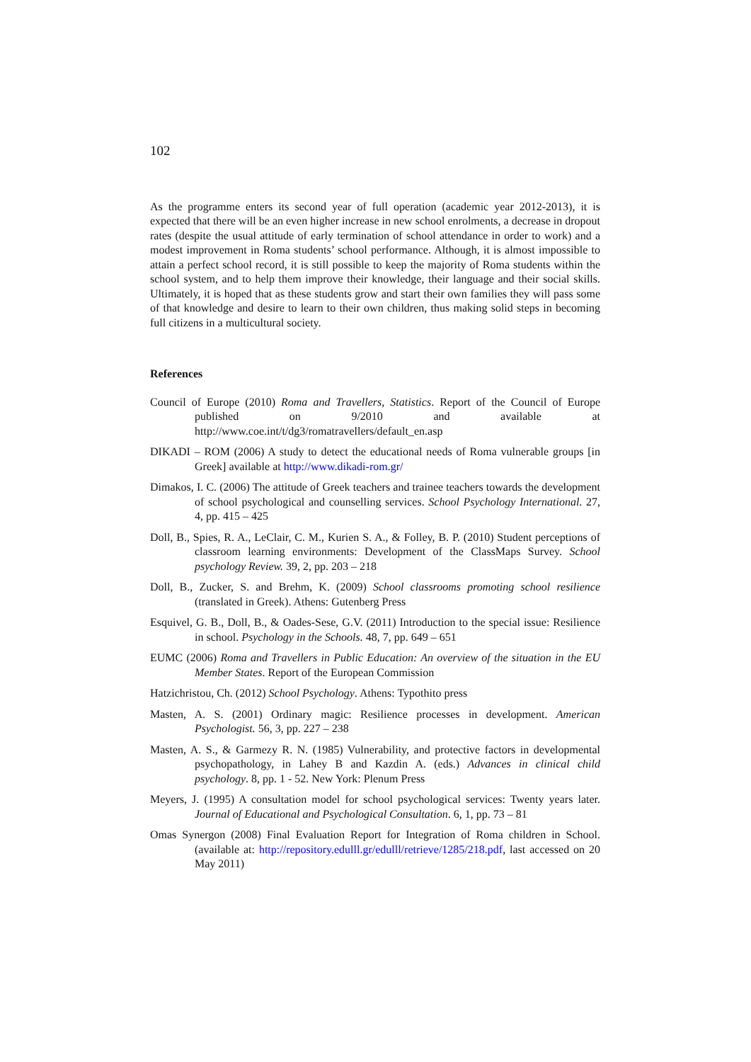102
As the programme enters its second year of full operation (academic year 2012-2013), it is expected that there will be an even higher increase in new school enrolments, a decrease in dropout rates (despite the usual attitude of early termination of school attendance in order to work) and a modest improvement in Roma students’ school performance. Although, it is almost impossible to attain a perfect school record, it is still possible to keep the majority of Roma students within the school system, and to help them improve their knowledge, their language and their social skills. Ultimately, it is hoped that as these students grow and start their own families they will pass some of that knowledge and desire to learn to their own children, thus making solid steps in becoming full citizens in a multicultural society.
References
Council of Europe (2010) Roma and Travellers, Statistics. Report of the Council of Europe published on 9/2010 and available at http://www.coe.int/t/dg3/romatravellers/default_en.asp
DIKADI – ROM (2006) A study to detect the educational needs of Roma vulnerable groups [in Greek] available at http://www.dikadi-rom.gr/
Dimakos, I. C. (2006) The attitude of Greek teachers and trainee teachers towards the development of school psychological and counselling services. School Psychology International. 27, 4, pp. 415 – 425
Doll, B., Spies, R. A., LeClair, C. M., Kurien S. A., & Folley, B. P. (2010) Student perceptions of classroom learning environments: Development of the ClassMaps Survey. School psychology Review. 39, 2, pp. 203 – 218
Doll, B., Zucker, S. and Brehm, K. (2009) School classrooms promoting school resilience (translated in Greek). Athens: Gutenberg Press
Esquivel, G. B., Doll, B., & Oades-Sese, G.V. (2011) Introduction to the special issue: Resilience in school. Psychology in the Schools. 48, 7, pp. 649 – 651
EUMC (2006) Roma and Travellers in Public Education: An overview of the situation in the EU Member States. Report of the European Commission
Hatzichristou, Ch. (2012) School Psychology. Athens: Typothito press
Masten, A. S. (2001) Ordinary magic: Resilience processes in development. American Psychologist. 56, 3, pp. 227 – 238
Masten, A. S., & Garmezy R. N. (1985) Vulnerability, and protective factors in developmental psychopathology, in Lahey B and Kazdin A. (eds.) Advances in clinical child psychology. 8, pp. 1 - 52. New York: Plenum Press
Meyers, J. (1995) A consultation model for school psychological services: Twenty years later. Journal of Educational and Psychological Consultation. 6, 1, pp. 73 – 81
Omas Synergon (2008) Final Evaluation Report for Integration of Roma children in School. (available at: http://repository.edulll.gr/edulll/retrieve/1285/218.pdf, last accessed on 20 May 2011)